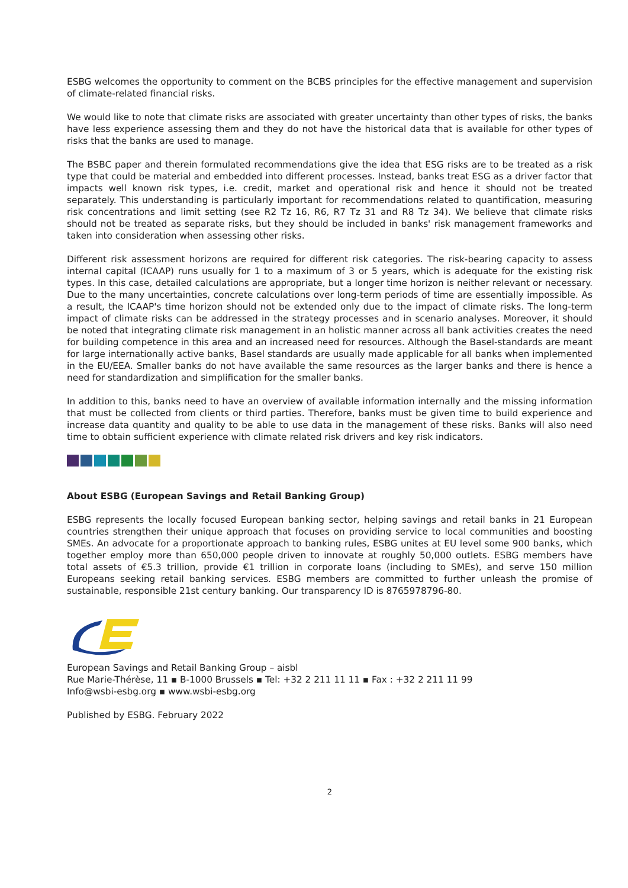ESBG welcomes the opportunity to comment on the BCBS principles for the effective management and supervision of climate-related financial risks.
We would like to note that climate risks are associated with greater uncertainty than other types of risks, the banks have less experience assessing them and they do not have the historical data that is available for other types of risks that the banks are used to manage.
The BSBC paper and therein formulated recommendations give the idea that ESG risks are to be treated as a risk type that could be material and embedded into different processes. Instead, banks treat ESG as a driver factor that impacts well known risk types, i.e. credit, market and operational risk and hence it should not be treated separately. This understanding is particularly important for recommendations related to quantification, measuring risk concentrations and limit setting (see R2 Tz 16, R6, R7 Tz 31 and R8 Tz 34). We believe that climate risks should not be treated as separate risks, but they should be included in banks' risk management frameworks and taken into consideration when assessing other risks.
Different risk assessment horizons are required for different risk categories. The risk-bearing capacity to assess internal capital (ICAAP) runs usually for 1 to a maximum of 3 or 5 years, which is adequate for the existing risk types. In this case, detailed calculations are appropriate, but a longer time horizon is neither relevant or necessary. Due to the many uncertainties, concrete calculations over long-term periods of time are essentially impossible. As a result, the ICAAP's time horizon should not be extended only due to the impact of climate risks. The long-term impact of climate risks can be addressed in the strategy processes and in scenario analyses. Moreover, it should be noted that integrating climate risk management in an holistic manner across all bank activities creates the need for building competence in this area and an increased need for resources. Although the Basel-standards are meant for large internationally active banks, Basel standards are usually made applicable for all banks when implemented in the EU/EEA. Smaller banks do not have available the same resources as the larger banks and there is hence a need for standardization and simplification for the smaller banks.
In addition to this, banks need to have an overview of available information internally and the missing information that must be collected from clients or third parties. Therefore, banks must be given time to build experience and increase data quantity and quality to be able to use data in the management of these risks. Banks will also need time to obtain sufficient experience with climate related risk drivers and key risk indicators.
About ESBG (European Savings and Retail Banking Group)
ESBG represents the locally focused European banking sector, helping savings and retail banks in 21 European countries strengthen their unique approach that focuses on providing service to local communities and boosting SMEs. An advocate for a proportionate approach to banking rules, ESBG unites at EU level some 900 banks, which together employ more than 650,000 people driven to innovate at roughly 50,000 outlets. ESBG members have total assets of €5.3 trillion, provide €1 trillion in corporate loans (including to SMEs), and serve 150 million Europeans seeking retail banking services. ESBG members are committed to further unleash the promise of sustainable, responsible 21st century banking. Our transparency ID is 8765978796-80.
European Savings and Retail Banking Group – aisbl
Rue Marie-Thérèse, 11 ▪ B-1000 Brussels ▪ Tel: +32 2 211 11 11 ▪ Fax : +32 2 211 11 99
Info@wsbi-esbg.org ▪ www.wsbi-esbg.org
Published by ESBG. February 2022
2